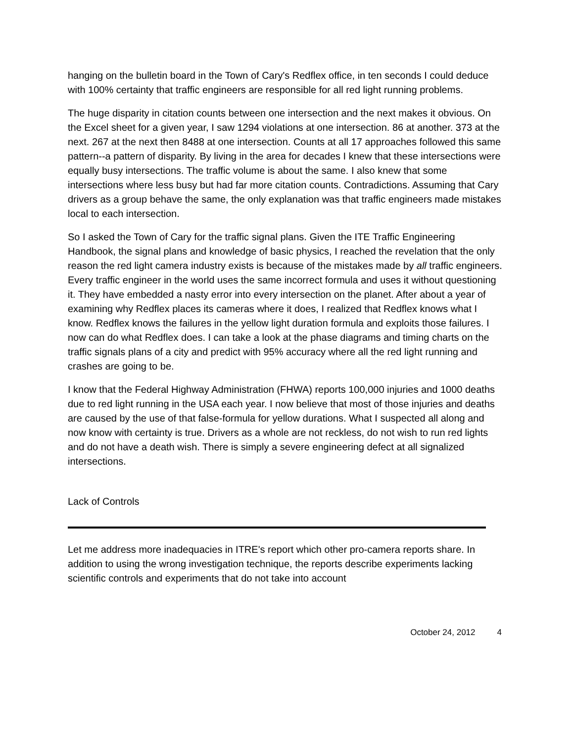hanging on the bulletin board in the Town of Cary's Redflex office, in ten seconds I could deduce with 100% certainty that traffic engineers are responsible for all red light running problems.
The huge disparity in citation counts between one intersection and the next makes it obvious. On the Excel sheet for a given year, I saw 1294 violations at one intersection. 86 at another. 373 at the next. 267 at the next then 8488 at one intersection. Counts at all 17 approaches followed this same pattern--a pattern of disparity. By living in the area for decades I knew that these intersections were equally busy intersections. The traffic volume is about the same. I also knew that some intersections where less busy but had far more citation counts. Contradictions. Assuming that Cary drivers as a group behave the same, the only explanation was that traffic engineers made mistakes local to each intersection.
So I asked the Town of Cary for the traffic signal plans. Given the ITE Traffic Engineering Handbook, the signal plans and knowledge of basic physics, I reached the revelation that the only reason the red light camera industry exists is because of the mistakes made by all traffic engineers. Every traffic engineer in the world uses the same incorrect formula and uses it without questioning it. They have embedded a nasty error into every intersection on the planet. After about a year of examining why Redflex places its cameras where it does, I realized that Redflex knows what I know. Redflex knows the failures in the yellow light duration formula and exploits those failures. I now can do what Redflex does. I can take a look at the phase diagrams and timing charts on the traffic signals plans of a city and predict with 95% accuracy where all the red light running and crashes are going to be.
I know that the Federal Highway Administration (FHWA) reports 100,000 injuries and 1000 deaths due to red light running in the USA each year. I now believe that most of those injuries and deaths are caused by the use of that false-formula for yellow durations. What I suspected all along and now know with certainty is true. Drivers as a whole are not reckless, do not wish to run red lights and do not have a death wish. There is simply a severe engineering defect at all signalized intersections.
Lack of Controls
Let me address more inadequacies in ITRE's report which other pro-camera reports share. In addition to using the wrong investigation technique, the reports describe experiments lacking scientific controls and experiments that do not take into account
October 24, 2012 4